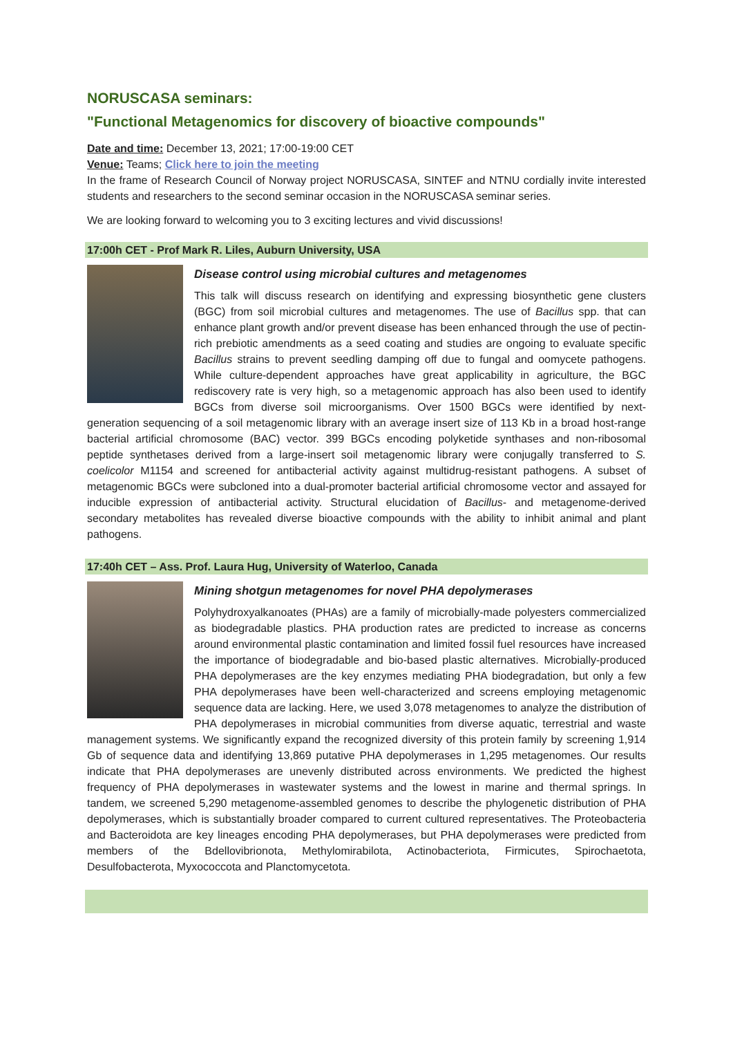NORUSCASA seminars:
"Functional Metagenomics for discovery of bioactive compounds"
Date and time: December 13, 2021; 17:00-19:00 CET
Venue: Teams; Click here to join the meeting
In the frame of Research Council of Norway project NORUSCASA, SINTEF and NTNU cordially invite interested students and researchers to the second seminar occasion in the NORUSCASA seminar series.
We are looking forward to welcoming you to 3 exciting lectures and vivid discussions!
17:00h CET - Prof Mark R. Liles, Auburn University, USA
Disease control using microbial cultures and metagenomes
This talk will discuss research on identifying and expressing biosynthetic gene clusters (BGC) from soil microbial cultures and metagenomes. The use of Bacillus spp. that can enhance plant growth and/or prevent disease has been enhanced through the use of pectin-rich prebiotic amendments as a seed coating and studies are ongoing to evaluate specific Bacillus strains to prevent seedling damping off due to fungal and oomycete pathogens. While culture-dependent approaches have great applicability in agriculture, the BGC rediscovery rate is very high, so a metagenomic approach has also been used to identify BGCs from diverse soil microorganisms. Over 1500 BGCs were identified by next-generation sequencing of a soil metagenomic library with an average insert size of 113 Kb in a broad host-range bacterial artificial chromosome (BAC) vector. 399 BGCs encoding polyketide synthases and non-ribosomal peptide synthetases derived from a large-insert soil metagenomic library were conjugally transferred to S. coelicolor M1154 and screened for antibacterial activity against multidrug-resistant pathogens. A subset of metagenomic BGCs were subcloned into a dual-promoter bacterial artificial chromosome vector and assayed for inducible expression of antibacterial activity. Structural elucidation of Bacillus- and metagenome-derived secondary metabolites has revealed diverse bioactive compounds with the ability to inhibit animal and plant pathogens.
17:40h CET – Ass. Prof. Laura Hug, University of Waterloo, Canada
Mining shotgun metagenomes for novel PHA depolymerases
Polyhydroxyalkanoates (PHAs) are a family of microbially-made polyesters commercialized as biodegradable plastics. PHA production rates are predicted to increase as concerns around environmental plastic contamination and limited fossil fuel resources have increased the importance of biodegradable and bio-based plastic alternatives. Microbially-produced PHA depolymerases are the key enzymes mediating PHA biodegradation, but only a few PHA depolymerases have been well-characterized and screens employing metagenomic sequence data are lacking. Here, we used 3,078 metagenomes to analyze the distribution of PHA depolymerases in microbial communities from diverse aquatic, terrestrial and waste management systems. We significantly expand the recognized diversity of this protein family by screening 1,914 Gb of sequence data and identifying 13,869 putative PHA depolymerases in 1,295 metagenomes. Our results indicate that PHA depolymerases are unevenly distributed across environments. We predicted the highest frequency of PHA depolymerases in wastewater systems and the lowest in marine and thermal springs. In tandem, we screened 5,290 metagenome-assembled genomes to describe the phylogenetic distribution of PHA depolymerases, which is substantially broader compared to current cultured representatives. The Proteobacteria and Bacteroidota are key lineages encoding PHA depolymerases, but PHA depolymerases were predicted from members of the Bdellovibrionota, Methylomirabilota, Actinobacteriota, Firmicutes, Spirochaetota, Desulfobacterota, Myxococcota and Planctomycetota.